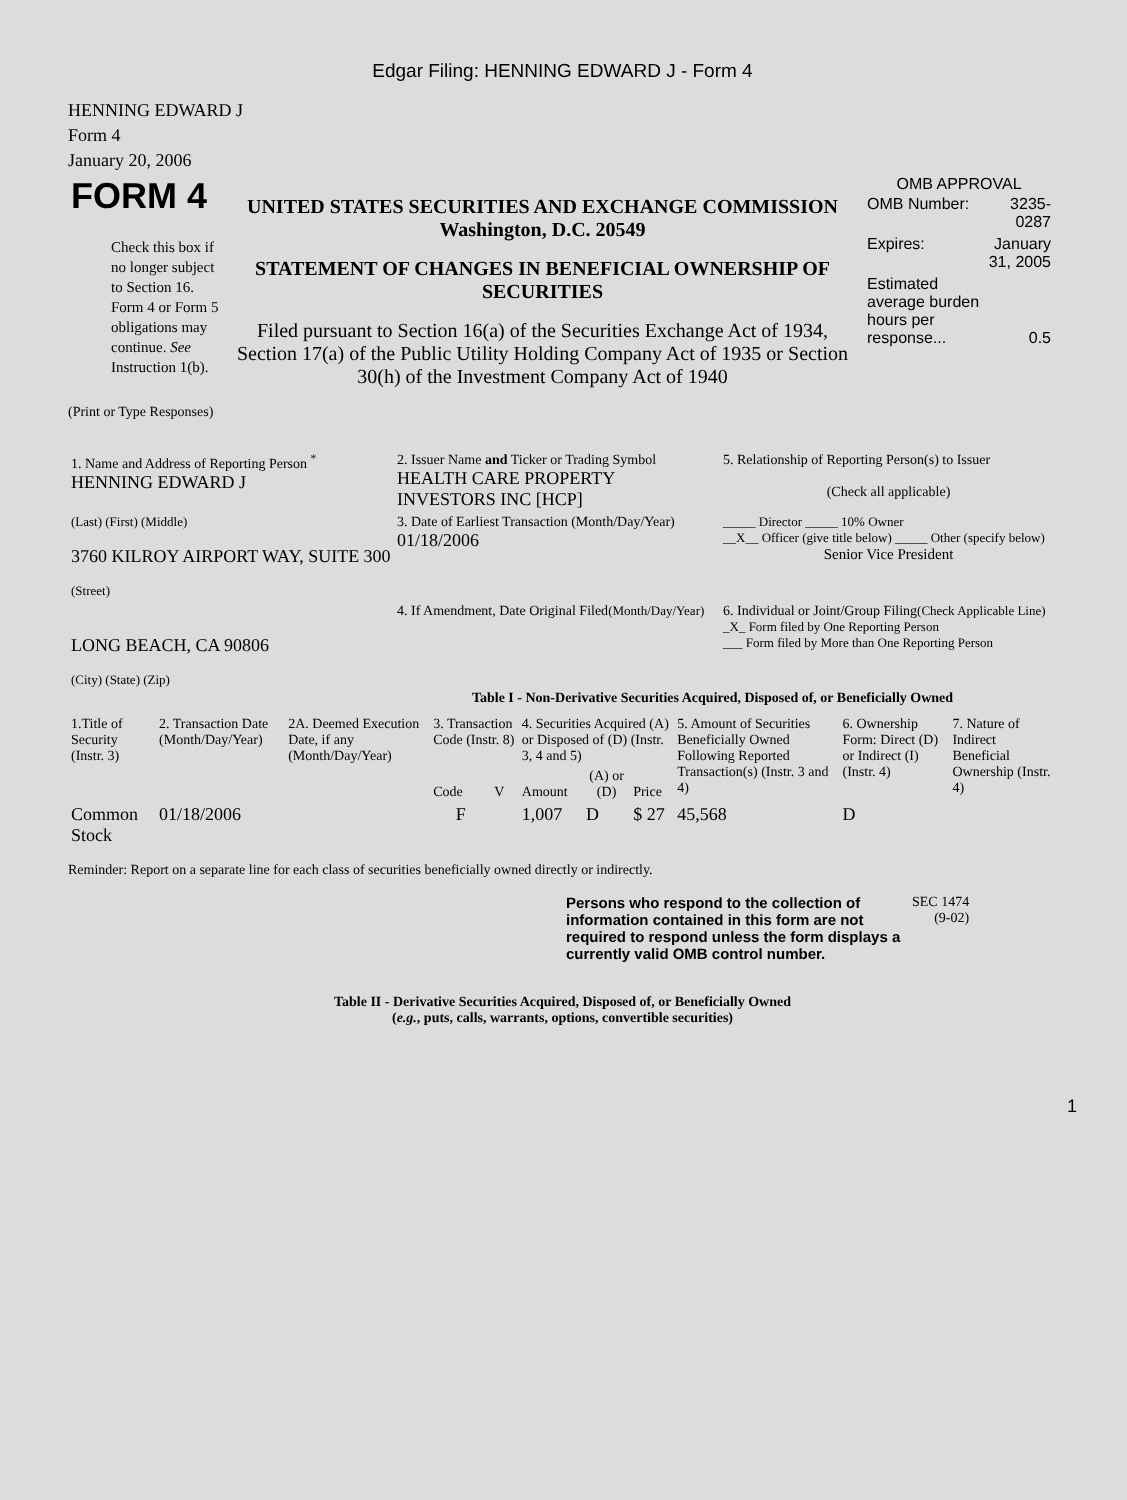Edgar Filing: HENNING EDWARD J - Form 4
HENNING EDWARD J
Form 4
January 20, 2006
| FORM 4 Check this box if no longer subject to Section 16. Form 4 or Form 5 obligations may continue. See Instruction 1(b). | UNITED STATES SECURITIES AND EXCHANGE COMMISSION Washington, D.C. 20549 STATEMENT OF CHANGES IN BENEFICIAL OWNERSHIP OF SECURITIES Filed pursuant to Section 16(a) of the Securities Exchange Act of 1934, Section 17(a) of the Public Utility Holding Company Act of 1935 or Section 30(h) of the Investment Company Act of 1940 | OMB APPROVAL / OMB Number: / 3235-0287 / / Expires: / January 31, 2005 / / Estimated average burden hours per response... / 0.5 / |
(Print or Type Responses)
| 1. Name and Address of Reporting Person <sup>*</sup> HENNING EDWARD J | 2. Issuer Name and Ticker or Trading Symbol HEALTH CARE PROPERTY INVESTORS INC [HCP] | 5. Relationship of Reporting Person(s) to Issuer (Check all applicable) |
| (Last) (First) (Middle) 3760 KILROY AIRPORT WAY, SUITE 300 (Street) | 3. Date of Earliest Transaction (Month/Day/Year) 01/18/2006 | _____ Director _____ 10% Owner __X__ Officer (give title below) _____ Other (specify below) Senior Vice President |
| LONG BEACH, CA 90806 (City) (State) (Zip) | 4. If Amendment, Date Original Filed (Month/Day/Year) | 6. Individual or Joint/Group Filing (Check Applicable Line) _X_ Form filed by One Reporting Person ___ Form filed by More than One Reporting Person |
Table I - Non-Derivative Securities Acquired, Disposed of, or Beneficially Owned
| 1.Title of Security (Instr. 3) | 2. Transaction Date (Month/Day/Year) | 2A. Deemed Execution Date, if any (Month/Day/Year) | 3. Transaction Code (Instr. 8) | | 4. Securities Acquired (A) or Disposed of (D) (Instr. 3, 4 and 5) | | | 5. Amount of Securities Beneficially Owned Following Reported Transaction(s) (Instr. 3 and 4) | 6. Ownership Form: Direct (D) or Indirect (I) (Instr. 4) | 7. Nature of Indirect Beneficial Ownership (Instr. 4) |
| --- | --- | --- | --- | --- | --- | --- | --- | --- | --- | --- |
| | | | Code | V | Amount | (A) or (D) | Price | | | |
| Common Stock | 01/18/2006 | | F | | 1,007 | D | $ 27 | 45,568 | D | |
Reminder: Report on a separate line for each class of securities beneficially owned directly or indirectly.
| Persons who respond to the collection of information contained in this form are not required to respond unless the form displays a currently valid OMB control number. | SEC 1474 (9-02) |
Table II - Derivative Securities Acquired, Disposed of, or Beneficially Owned
(e.g., puts, calls, warrants, options, convertible securities)
1